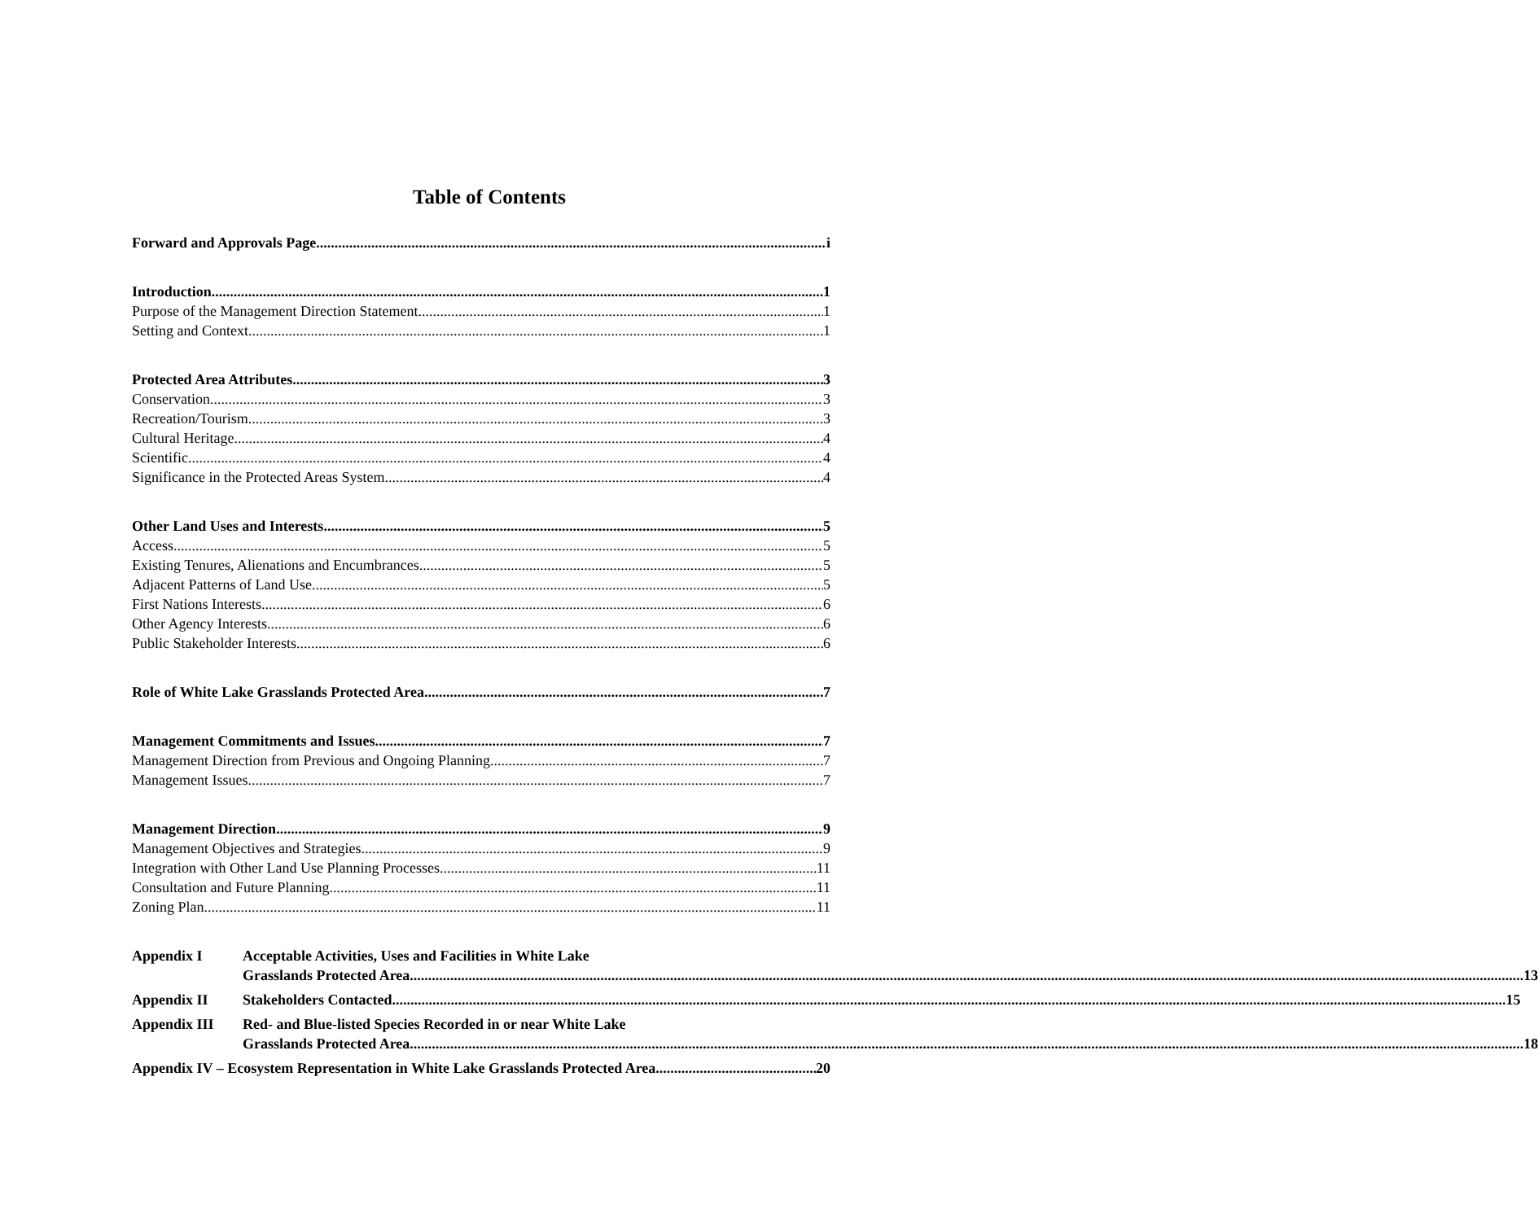Table of Contents
Forward and Approvals Page i
Introduction 1
Purpose of the Management Direction Statement 1
Setting and Context 1
Protected Area Attributes 3
Conservation 3
Recreation/Tourism 3
Cultural Heritage 4
Scientific 4
Significance in the Protected Areas System 4
Other Land Uses and Interests 5
Access 5
Existing Tenures, Alienations and Encumbrances 5
Adjacent Patterns of Land Use 5
First Nations Interests 6
Other Agency Interests 6
Public Stakeholder Interests 6
Role of White Lake Grasslands Protected Area 7
Management Commitments and Issues 7
Management Direction from Previous and Ongoing Planning 7
Management Issues 7
Management Direction 9
Management Objectives and Strategies 9
Integration with Other Land Use Planning Processes 11
Consultation and Future Planning 11
Zoning Plan 11
Appendix I Acceptable Activities, Uses and Facilities in White Lake
Grasslands Protected Area 13
Appendix II
Stakeholders Contacted 15
Appendix III Red- and Blue-listed Species Recorded in or near White Lake
Grasslands Protected Area 18
Appendix IV – Ecosystem Representation in White Lake Grasslands Protected Area 20